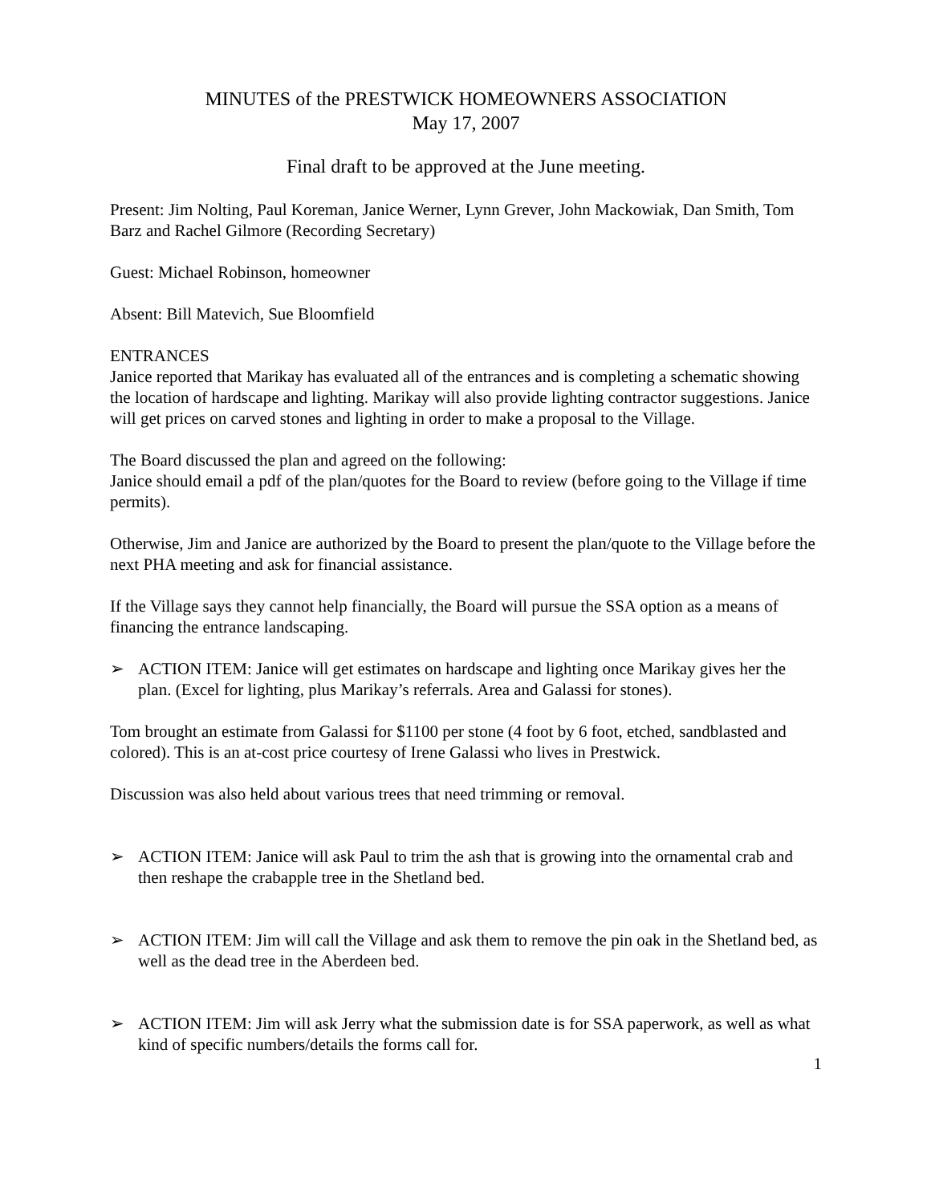MINUTES of the PRESTWICK HOMEOWNERS ASSOCIATION
May 17, 2007
Final draft to be approved at the June meeting.
Present: Jim Nolting, Paul Koreman, Janice Werner, Lynn Grever, John Mackowiak, Dan Smith, Tom Barz and Rachel Gilmore (Recording Secretary)
Guest: Michael Robinson, homeowner
Absent: Bill Matevich, Sue Bloomfield
ENTRANCES
Janice reported that Marikay has evaluated all of the entrances and is completing a schematic showing the location of hardscape and lighting. Marikay will also provide lighting contractor suggestions. Janice will get prices on carved stones and lighting in order to make a proposal to the Village.
The Board discussed the plan and agreed on the following:
Janice should email a pdf of the plan/quotes for the Board to review (before going to the Village if time permits).
Otherwise, Jim and Janice are authorized by the Board to present the plan/quote to the Village before the next PHA meeting and ask for financial assistance.
If the Village says they cannot help financially, the Board will pursue the SSA option as a means of financing the entrance landscaping.
➢ ACTION ITEM: Janice will get estimates on hardscape and lighting once Marikay gives her the plan. (Excel for lighting, plus Marikay’s referrals. Area and Galassi for stones).
Tom brought an estimate from Galassi for $1100 per stone (4 foot by 6 foot, etched, sandblasted and colored). This is an at-cost price courtesy of Irene Galassi who lives in Prestwick.
Discussion was also held about various trees that need trimming or removal.
➢ ACTION ITEM: Janice will ask Paul to trim the ash that is growing into the ornamental crab and then reshape the crabapple tree in the Shetland bed.
➢ ACTION ITEM: Jim will call the Village and ask them to remove the pin oak in the Shetland bed, as well as the dead tree in the Aberdeen bed.
➢ ACTION ITEM: Jim will ask Jerry what the submission date is for SSA paperwork, as well as what kind of specific numbers/details the forms call for.
1